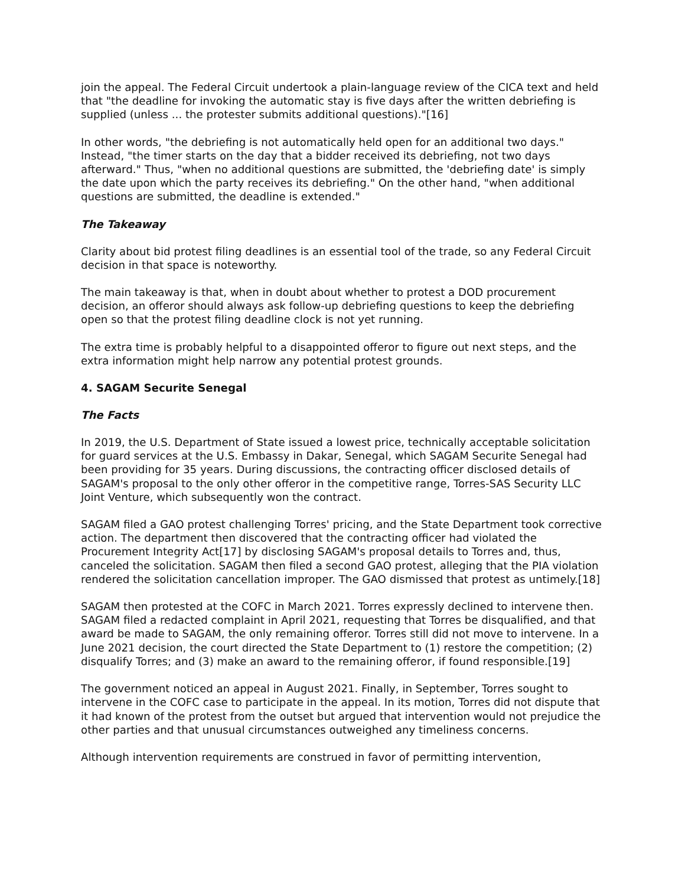join the appeal. The Federal Circuit undertook a plain-language review of the CICA text and held that "the deadline for invoking the automatic stay is five days after the written debriefing is supplied (unless ... the protester submits additional questions)."[16]
In other words, "the debriefing is not automatically held open for an additional two days." Instead, "the timer starts on the day that a bidder received its debriefing, not two days afterward." Thus, "when no additional questions are submitted, the 'debriefing date' is simply the date upon which the party receives its debriefing." On the other hand, "when additional questions are submitted, the deadline is extended."
The Takeaway
Clarity about bid protest filing deadlines is an essential tool of the trade, so any Federal Circuit decision in that space is noteworthy.
The main takeaway is that, when in doubt about whether to protest a DOD procurement decision, an offeror should always ask follow-up debriefing questions to keep the debriefing open so that the protest filing deadline clock is not yet running.
The extra time is probably helpful to a disappointed offeror to figure out next steps, and the extra information might help narrow any potential protest grounds.
4. SAGAM Securite Senegal
The Facts
In 2019, the U.S. Department of State issued a lowest price, technically acceptable solicitation for guard services at the U.S. Embassy in Dakar, Senegal, which SAGAM Securite Senegal had been providing for 35 years. During discussions, the contracting officer disclosed details of SAGAM's proposal to the only other offeror in the competitive range, Torres-SAS Security LLC Joint Venture, which subsequently won the contract.
SAGAM filed a GAO protest challenging Torres' pricing, and the State Department took corrective action. The department then discovered that the contracting officer had violated the Procurement Integrity Act[17] by disclosing SAGAM's proposal details to Torres and, thus, canceled the solicitation. SAGAM then filed a second GAO protest, alleging that the PIA violation rendered the solicitation cancellation improper. The GAO dismissed that protest as untimely.[18]
SAGAM then protested at the COFC in March 2021. Torres expressly declined to intervene then. SAGAM filed a redacted complaint in April 2021, requesting that Torres be disqualified, and that award be made to SAGAM, the only remaining offeror. Torres still did not move to intervene. In a June 2021 decision, the court directed the State Department to (1) restore the competition; (2) disqualify Torres; and (3) make an award to the remaining offeror, if found responsible.[19]
The government noticed an appeal in August 2021. Finally, in September, Torres sought to intervene in the COFC case to participate in the appeal. In its motion, Torres did not dispute that it had known of the protest from the outset but argued that intervention would not prejudice the other parties and that unusual circumstances outweighed any timeliness concerns.
Although intervention requirements are construed in favor of permitting intervention,